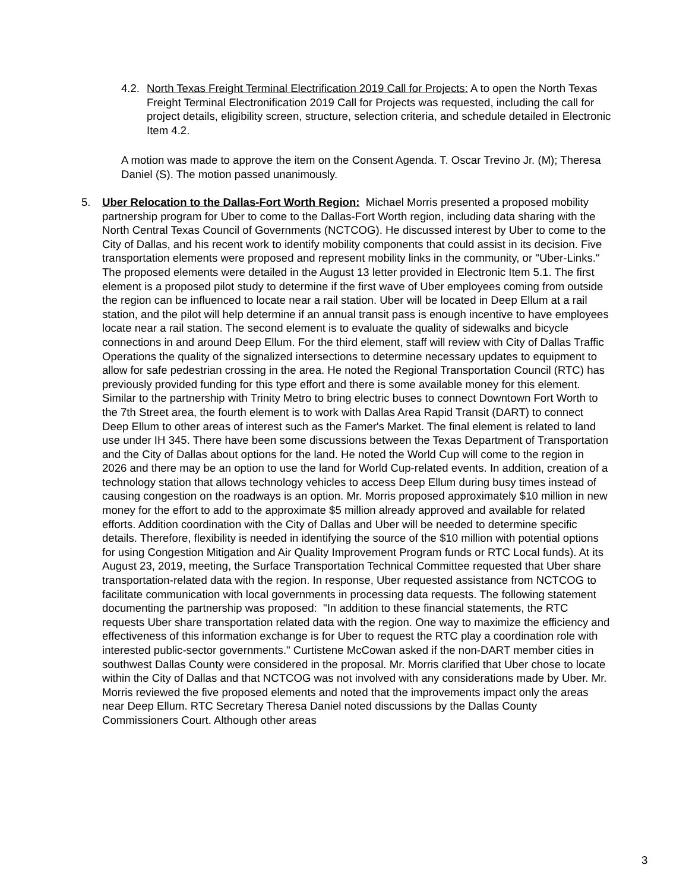4.2.
North Texas Freight Terminal Electrification 2019 Call for Projects: A to open the North Texas Freight Terminal Electronification 2019 Call for Projects was requested, including the call for project details, eligibility screen, structure, selection criteria, and schedule detailed in Electronic Item 4.2.
A motion was made to approve the item on the Consent Agenda. T. Oscar Trevino Jr. (M); Theresa Daniel (S). The motion passed unanimously.
5. Uber Relocation to the Dallas-Fort Worth Region: Michael Morris presented a proposed mobility partnership program for Uber to come to the Dallas-Fort Worth region, including data sharing with the North Central Texas Council of Governments (NCTCOG). He discussed interest by Uber to come to the City of Dallas, and his recent work to identify mobility components that could assist in its decision. Five transportation elements were proposed and represent mobility links in the community, or "Uber-Links." The proposed elements were detailed in the August 13 letter provided in Electronic Item 5.1. The first element is a proposed pilot study to determine if the first wave of Uber employees coming from outside the region can be influenced to locate near a rail station. Uber will be located in Deep Ellum at a rail station, and the pilot will help determine if an annual transit pass is enough incentive to have employees locate near a rail station. The second element is to evaluate the quality of sidewalks and bicycle connections in and around Deep Ellum. For the third element, staff will review with City of Dallas Traffic Operations the quality of the signalized intersections to determine necessary updates to equipment to allow for safe pedestrian crossing in the area. He noted the Regional Transportation Council (RTC) has previously provided funding for this type effort and there is some available money for this element. Similar to the partnership with Trinity Metro to bring electric buses to connect Downtown Fort Worth to the 7th Street area, the fourth element is to work with Dallas Area Rapid Transit (DART) to connect Deep Ellum to other areas of interest such as the Famer's Market. The final element is related to land use under IH 345. There have been some discussions between the Texas Department of Transportation and the City of Dallas about options for the land. He noted the World Cup will come to the region in 2026 and there may be an option to use the land for World Cup-related events. In addition, creation of a technology station that allows technology vehicles to access Deep Ellum during busy times instead of causing congestion on the roadways is an option. Mr. Morris proposed approximately $10 million in new money for the effort to add to the approximate $5 million already approved and available for related efforts. Addition coordination with the City of Dallas and Uber will be needed to determine specific details. Therefore, flexibility is needed in identifying the source of the $10 million with potential options for using Congestion Mitigation and Air Quality Improvement Program funds or RTC Local funds). At its August 23, 2019, meeting, the Surface Transportation Technical Committee requested that Uber share transportation-related data with the region. In response, Uber requested assistance from NCTCOG to facilitate communication with local governments in processing data requests. The following statement documenting the partnership was proposed: "In addition to these financial statements, the RTC requests Uber share transportation related data with the region. One way to maximize the efficiency and effectiveness of this information exchange is for Uber to request the RTC play a coordination role with interested public-sector governments." Curtistene McCowan asked if the non-DART member cities in southwest Dallas County were considered in the proposal. Mr. Morris clarified that Uber chose to locate within the City of Dallas and that NCTCOG was not involved with any considerations made by Uber. Mr. Morris reviewed the five proposed elements and noted that the improvements impact only the areas near Deep Ellum. RTC Secretary Theresa Daniel noted discussions by the Dallas County Commissioners Court. Although other areas
3